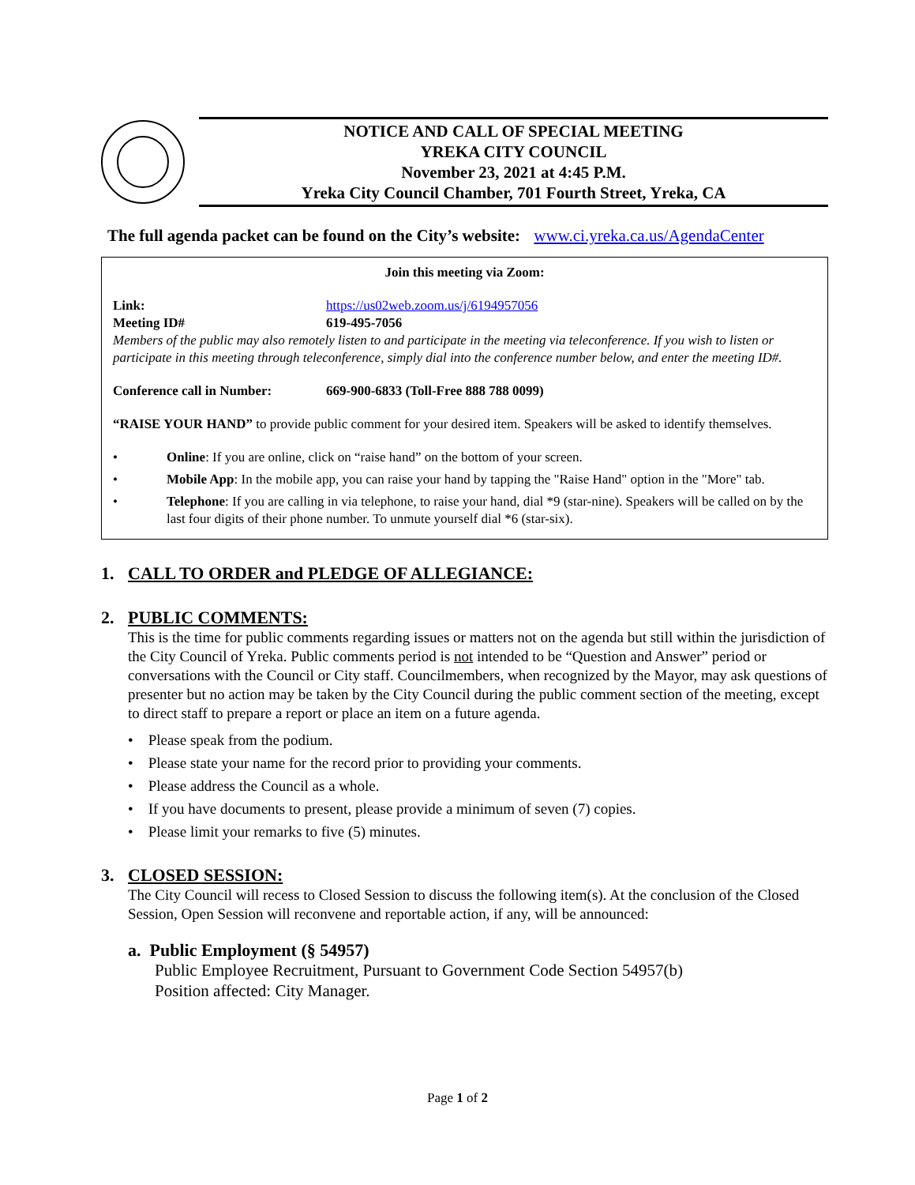NOTICE AND CALL OF SPECIAL MEETING
YREKA CITY COUNCIL
November 23, 2021 at 4:45 P.M.
Yreka City Council Chamber, 701 Fourth Street, Yreka, CA
The full agenda packet can be found on the City’s website: www.ci.yreka.ca.us/AgendaCenter
Join this meeting via Zoom:
Link: https://us02web.zoom.us/j/6194957056
Meeting ID# 619-495-7056
Members of the public may also remotely listen to and participate in the meeting via teleconference. If you wish to listen or participate in this meeting through teleconference, simply dial into the conference number below, and enter the meeting ID#.
Conference call in Number: 669-900-6833 (Toll-Free 888 788 0099)
“RAISE YOUR HAND” to provide public comment for your desired item. Speakers will be asked to identify themselves.
• Online: If you are online, click on “raise hand” on the bottom of your screen.
• Mobile App: In the mobile app, you can raise your hand by tapping the "Raise Hand" option in the "More" tab.
• Telephone: If you are calling in via telephone, to raise your hand, dial *9 (star-nine). Speakers will be called on by the last four digits of their phone number. To unmute yourself dial *6 (star-six).
1. CALL TO ORDER and PLEDGE OF ALLEGIANCE:
2. PUBLIC COMMENTS:
This is the time for public comments regarding issues or matters not on the agenda but still within the jurisdiction of the City Council of Yreka. Public comments period is not intended to be “Question and Answer” period or conversations with the Council or City staff. Councilmembers, when recognized by the Mayor, may ask questions of presenter but no action may be taken by the City Council during the public comment section of the meeting, except to direct staff to prepare a report or place an item on a future agenda.
• Please speak from the podium.
• Please state your name for the record prior to providing your comments.
• Please address the Council as a whole.
• If you have documents to present, please provide a minimum of seven (7) copies.
• Please limit your remarks to five (5) minutes.
3. CLOSED SESSION:
The City Council will recess to Closed Session to discuss the following item(s). At the conclusion of the Closed Session, Open Session will reconvene and reportable action, if any, will be announced:
a. Public Employment (§ 54957)
Public Employee Recruitment, Pursuant to Government Code Section 54957(b)
Position affected: City Manager.
Page 1 of 2